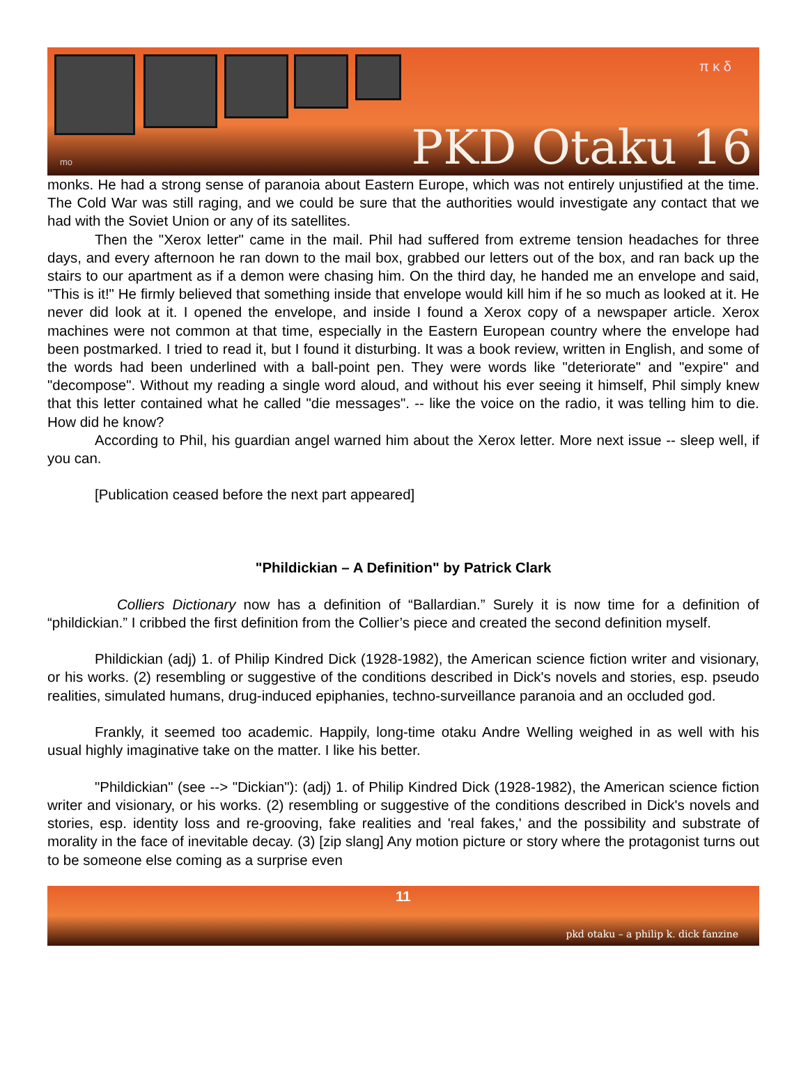π κ δ
PKD Otaku 16 mo
monks. He had a strong sense of paranoia about Eastern Europe, which was not entirely unjustified at the time. The Cold War was still raging, and we could be sure that the authorities would investigate any contact that we had with the Soviet Union or any of its satellites.
Then the "Xerox letter" came in the mail. Phil had suffered from extreme tension headaches for three days, and every afternoon he ran down to the mail box, grabbed our letters out of the box, and ran back up the stairs to our apartment as if a demon were chasing him. On the third day, he handed me an envelope and said, "This is it!" He firmly believed that something inside that envelope would kill him if he so much as looked at it. He never did look at it. I opened the envelope, and inside I found a Xerox copy of a newspaper article. Xerox machines were not common at that time, especially in the Eastern European country where the envelope had been postmarked. I tried to read it, but I found it disturbing. It was a book review, written in English, and some of the words had been underlined with a ball-point pen. They were words like "deteriorate" and "expire" and "decompose". Without my reading a single word aloud, and without his ever seeing it himself, Phil simply knew that this letter contained what he called "die messages". -- like the voice on the radio, it was telling him to die. How did he know?
According to Phil, his guardian angel warned him about the Xerox letter. More next issue -- sleep well, if you can.
[Publication ceased before the next part appeared]
"Phildickian – A Definition" by Patrick Clark
Colliers Dictionary now has a definition of “Ballardian.” Surely it is now time for a definition of “phildickian.” I cribbed the first definition from the Collier’s piece and created the second definition myself.
Phildickian (adj) 1. of Philip Kindred Dick (1928-1982), the American science fiction writer and visionary, or his works. (2) resembling or suggestive of the conditions described in Dick's novels and stories, esp. pseudo realities, simulated humans, drug-induced epiphanies, techno-surveillance paranoia and an occluded god.
Frankly, it seemed too academic. Happily, long-time otaku Andre Welling weighed in as well with his usual highly imaginative take on the matter. I like his better.
"Phildickian" (see --> "Dickian"): (adj) 1. of Philip Kindred Dick (1928-1982), the American science fiction writer and visionary, or his works. (2) resembling or suggestive of the conditions described in Dick's novels and stories, esp. identity loss and re-grooving, fake realities and 'real fakes,' and the possibility and substrate of morality in the face of inevitable decay. (3) [zip slang] Any motion picture or story where the protagonist turns out to be someone else coming as a surprise even
11
pkd otaku – a philip k. dick fanzine